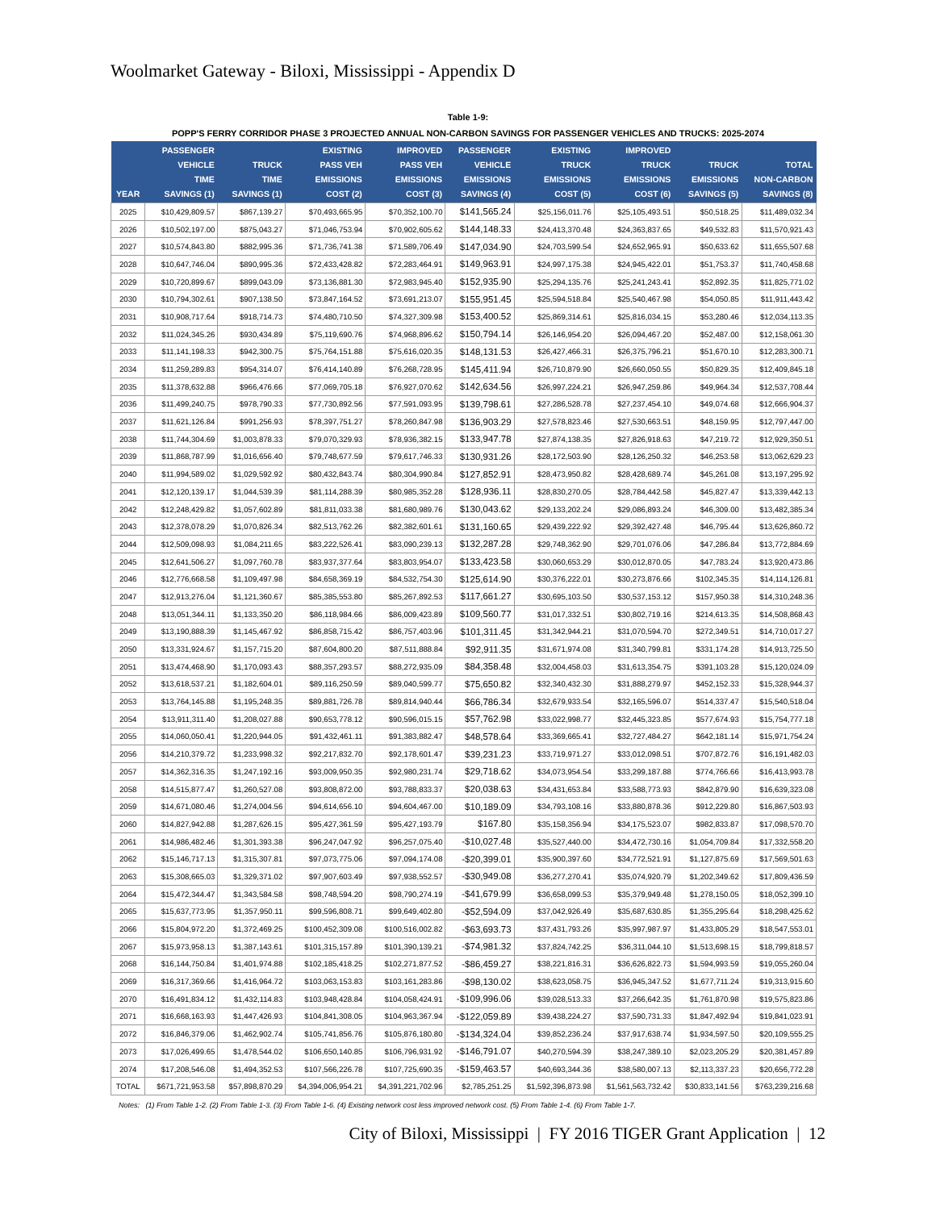Woolmarket Gateway - Biloxi, Mississippi - Appendix D
Table 1-9:
POPP'S FERRY CORRIDOR PHASE 3 PROJECTED ANNUAL NON-CARBON SAVINGS FOR PASSENGER VEHICLES AND TRUCKS: 2025-2074
| YEAR | PASSENGER VEHICLE TIME SAVINGS (1) | TRUCK TIME SAVINGS (1) | EXISTING PASS VEH EMISSIONS COST (2) | IMPROVED PASS VEH EMISSIONS COST (3) | PASSENGER VEHICLE EMISSIONS SAVINGS (4) | EXISTING TRUCK EMISSIONS COST (5) | IMPROVED TRUCK EMISSIONS COST (6) | TRUCK EMISSIONS SAVINGS (5) | TOTAL NON-CARBON SAVINGS (8) |
| --- | --- | --- | --- | --- | --- | --- | --- | --- | --- |
| 2025 | $10,429,809.57 | $867,139.27 | $70,493,665.95 | $70,352,100.70 | $141,565.24 | $25,156,011.76 | $25,105,493.51 | $50,518.25 | $11,489,032.34 |
| 2026 | $10,502,197.00 | $875,043.27 | $71,046,753.94 | $70,902,605.62 | $144,148.33 | $24,413,370.48 | $24,363,837.65 | $49,532.83 | $11,570,921.43 |
| 2027 | $10,574,843.80 | $882,995.36 | $71,736,741.38 | $71,589,706.49 | $147,034.90 | $24,703,599.54 | $24,652,965.91 | $50,633.62 | $11,655,507.68 |
| 2028 | $10,647,746.04 | $890,995.36 | $72,433,428.82 | $72,283,464.91 | $149,963.91 | $24,997,175.38 | $24,945,422.01 | $51,753.37 | $11,740,458.68 |
| 2029 | $10,720,899.67 | $899,043.09 | $73,136,881.30 | $72,983,945.40 | $152,935.90 | $25,294,135.76 | $25,241,243.41 | $52,892.35 | $11,825,771.02 |
| 2030 | $10,794,302.61 | $907,138.50 | $73,847,164.52 | $73,691,213.07 | $155,951.45 | $25,594,518.84 | $25,540,467.98 | $54,050.85 | $11,911,443.42 |
| 2031 | $10,908,717.64 | $918,714.73 | $74,480,710.50 | $74,327,309.98 | $153,400.52 | $25,869,314.61 | $25,816,034.15 | $53,280.46 | $12,034,113.35 |
| 2032 | $11,024,345.26 | $930,434.89 | $75,119,690.76 | $74,968,896.62 | $150,794.14 | $26,146,954.20 | $26,094,467.20 | $52,487.00 | $12,158,061.30 |
| 2033 | $11,141,198.33 | $942,300.75 | $75,764,151.88 | $75,616,020.35 | $148,131.53 | $26,427,466.31 | $26,375,796.21 | $51,670.10 | $12,283,300.71 |
| 2034 | $11,259,289.83 | $954,314.07 | $76,414,140.89 | $76,268,728.95 | $145,411.94 | $26,710,879.90 | $26,660,050.55 | $50,829.35 | $12,409,845.18 |
| 2035 | $11,378,632.88 | $966,476.66 | $77,069,705.18 | $76,927,070.62 | $142,634.56 | $26,997,224.21 | $26,947,259.86 | $49,964.34 | $12,537,708.44 |
| 2036 | $11,499,240.75 | $978,790.33 | $77,730,892.56 | $77,591,093.95 | $139,798.61 | $27,286,528.78 | $27,237,454.10 | $49,074.68 | $12,666,904.37 |
| 2037 | $11,621,126.84 | $991,256.93 | $78,397,751.27 | $78,260,847.98 | $136,903.29 | $27,578,823.46 | $27,530,663.51 | $48,159.95 | $12,797,447.00 |
| 2038 | $11,744,304.69 | $1,003,878.33 | $79,070,329.93 | $78,936,382.15 | $133,947.78 | $27,874,138.35 | $27,826,918.63 | $47,219.72 | $12,929,350.51 |
| 2039 | $11,868,787.99 | $1,016,656.40 | $79,748,677.59 | $79,617,746.33 | $130,931.26 | $28,172,503.90 | $28,126,250.32 | $46,253.58 | $13,062,629.23 |
| 2040 | $11,994,589.02 | $1,029,592.92 | $80,432,843.74 | $80,304,990.84 | $127,852.91 | $28,473,950.82 | $28,428,689.74 | $45,261.08 | $13,197,295.92 |
| 2041 | $12,120,139.17 | $1,044,539.39 | $81,114,288.39 | $80,985,352.28 | $128,936.11 | $28,830,270.05 | $28,784,442.58 | $45,827.47 | $13,339,442.13 |
| 2042 | $12,248,429.82 | $1,057,602.89 | $81,811,033.38 | $81,680,989.76 | $130,043.62 | $29,133,202.24 | $29,086,893.24 | $46,309.00 | $13,482,385.34 |
| 2043 | $12,378,078.29 | $1,070,826.34 | $82,513,762.26 | $82,382,601.61 | $131,160.65 | $29,439,222.92 | $29,392,427.48 | $46,795.44 | $13,626,860.72 |
| 2044 | $12,509,098.93 | $1,084,211.65 | $83,222,526.41 | $83,090,239.13 | $132,287.28 | $29,748,362.90 | $29,701,076.06 | $47,286.84 | $13,772,884.69 |
| 2045 | $12,641,506.27 | $1,097,760.78 | $83,937,377.64 | $83,803,954.07 | $133,423.58 | $30,060,653.29 | $30,012,870.05 | $47,783.24 | $13,920,473.86 |
| 2046 | $12,776,668.58 | $1,109,497.98 | $84,658,369.19 | $84,532,754.30 | $125,614.90 | $30,376,222.01 | $30,273,876.66 | $102,345.35 | $14,114,126.81 |
| 2047 | $12,913,276.04 | $1,121,360.67 | $85,385,553.80 | $85,267,892.53 | $117,661.27 | $30,695,103.50 | $30,537,153.12 | $157,950.38 | $14,310,248.36 |
| 2048 | $13,051,344.11 | $1,133,350.20 | $86,118,984.66 | $86,009,423.89 | $109,560.77 | $31,017,332.51 | $30,802,719.16 | $214,613.35 | $14,508,868.43 |
| 2049 | $13,190,888.39 | $1,145,467.92 | $86,858,715.42 | $86,757,403.96 | $101,311.45 | $31,342,944.21 | $31,070,594.70 | $272,349.51 | $14,710,017.27 |
| 2050 | $13,331,924.67 | $1,157,715.20 | $87,604,800.20 | $87,511,888.84 | $92,911.35 | $31,671,974.08 | $31,340,799.81 | $331,174.28 | $14,913,725.50 |
| 2051 | $13,474,468.90 | $1,170,093.43 | $88,357,293.57 | $88,272,935.09 | $84,358.48 | $32,004,458.03 | $31,613,354.75 | $391,103.28 | $15,120,024.09 |
| 2052 | $13,618,537.21 | $1,182,604.01 | $89,116,250.59 | $89,040,599.77 | $75,650.82 | $32,340,432.30 | $31,888,279.97 | $452,152.33 | $15,328,944.37 |
| 2053 | $13,764,145.88 | $1,195,248.35 | $89,881,726.78 | $89,814,940.44 | $66,786.34 | $32,679,933.54 | $32,165,596.07 | $514,337.47 | $15,540,518.04 |
| 2054 | $13,911,311.40 | $1,208,027.88 | $90,653,778.12 | $90,596,015.15 | $57,762.98 | $33,022,998.77 | $32,445,323.85 | $577,674.93 | $15,754,777.18 |
| 2055 | $14,060,050.41 | $1,220,944.05 | $91,432,461.11 | $91,383,882.47 | $48,578.64 | $33,369,665.41 | $32,727,484.27 | $642,181.14 | $15,971,754.24 |
| 2056 | $14,210,379.72 | $1,233,998.32 | $92,217,832.70 | $92,178,601.47 | $39,231.23 | $33,719,971.27 | $33,012,098.51 | $707,872.76 | $16,191,482.03 |
| 2057 | $14,362,316.35 | $1,247,192.16 | $93,009,950.35 | $92,980,231.74 | $29,718.62 | $34,073,954.54 | $33,299,187.88 | $774,766.66 | $16,413,993.78 |
| 2058 | $14,515,877.47 | $1,260,527.08 | $93,808,872.00 | $93,788,833.37 | $20,038.63 | $34,431,653.84 | $33,588,773.93 | $842,879.90 | $16,639,323.08 |
| 2059 | $14,671,080.46 | $1,274,004.56 | $94,614,656.10 | $94,604,467.00 | $10,189.09 | $34,793,108.16 | $33,880,878.36 | $912,229.80 | $16,867,503.93 |
| 2060 | $14,827,942.88 | $1,287,626.15 | $95,427,361.59 | $95,427,193.79 | $167.80 | $35,158,356.94 | $34,175,523.07 | $982,833.87 | $17,098,570.70 |
| 2061 | $14,986,482.46 | $1,301,393.38 | $96,247,047.92 | $96,257,075.40 | -$10,027.48 | $35,527,440.00 | $34,472,730.16 | $1,054,709.84 | $17,332,558.20 |
| 2062 | $15,146,717.13 | $1,315,307.81 | $97,073,775.06 | $97,094,174.08 | -$20,399.01 | $35,900,397.60 | $34,772,521.91 | $1,127,875.69 | $17,569,501.63 |
| 2063 | $15,308,665.03 | $1,329,371.02 | $97,907,603.49 | $97,938,552.57 | -$30,949.08 | $36,277,270.41 | $35,074,920.79 | $1,202,349.62 | $17,809,436.59 |
| 2064 | $15,472,344.47 | $1,343,584.58 | $98,748,594.20 | $98,790,274.19 | -$41,679.99 | $36,658,099.53 | $35,379,949.48 | $1,278,150.05 | $18,052,399.10 |
| 2065 | $15,637,773.95 | $1,357,950.11 | $99,596,808.71 | $99,649,402.80 | -$52,594.09 | $37,042,926.49 | $35,687,630.85 | $1,355,295.64 | $18,298,425.62 |
| 2066 | $15,804,972.20 | $1,372,469.25 | $100,452,309.08 | $100,516,002.82 | -$63,693.73 | $37,431,793.26 | $35,997,987.97 | $1,433,805.29 | $18,547,553.01 |
| 2067 | $15,973,958.13 | $1,387,143.61 | $101,315,157.89 | $101,390,139.21 | -$74,981.32 | $37,824,742.25 | $36,311,044.10 | $1,513,698.15 | $18,799,818.57 |
| 2068 | $16,144,750.84 | $1,401,974.88 | $102,185,418.25 | $102,271,877.52 | -$86,459.27 | $38,221,816.31 | $36,626,822.73 | $1,594,993.59 | $19,055,260.04 |
| 2069 | $16,317,369.66 | $1,416,964.72 | $103,063,153.83 | $103,161,283.86 | -$98,130.02 | $38,623,058.75 | $36,945,347.52 | $1,677,711.24 | $19,313,915.60 |
| 2070 | $16,491,834.12 | $1,432,114.83 | $103,948,428.84 | $104,058,424.91 | -$109,996.06 | $39,028,513.33 | $37,266,642.35 | $1,761,870.98 | $19,575,823.86 |
| 2071 | $16,668,163.93 | $1,447,426.93 | $104,841,308.05 | $104,963,367.94 | -$122,059.89 | $39,438,224.27 | $37,590,731.33 | $1,847,492.94 | $19,841,023.91 |
| 2072 | $16,846,379.06 | $1,462,902.74 | $105,741,856.76 | $105,876,180.80 | -$134,324.04 | $39,852,236.24 | $37,917,638.74 | $1,934,597.50 | $20,109,555.25 |
| 2073 | $17,026,499.65 | $1,478,544.02 | $106,650,140.85 | $106,796,931.92 | -$146,791.07 | $40,270,594.39 | $38,247,389.10 | $2,023,205.29 | $20,381,457.89 |
| 2074 | $17,208,546.08 | $1,494,352.53 | $107,566,226.78 | $107,725,690.35 | -$159,463.57 | $40,693,344.36 | $38,580,007.13 | $2,113,337.23 | $20,656,772.28 |
| TOTAL | $671,721,953.58 | $57,898,870.29 | $4,394,006,954.21 | $4,391,221,702.96 | $2,785,251.25 | $1,592,396,873.98 | $1,561,563,732.42 | $30,833,141.56 | $763,239,216.68 |
Notes: (1) From Table 1-2. (2) From Table 1-3. (3) From Table 1-6. (4) Existing network cost less improved network cost. (5) From Table 1-4. (6) From Table 1-7.
City of Biloxi, Mississippi | FY 2016 TIGER Grant Application | 12